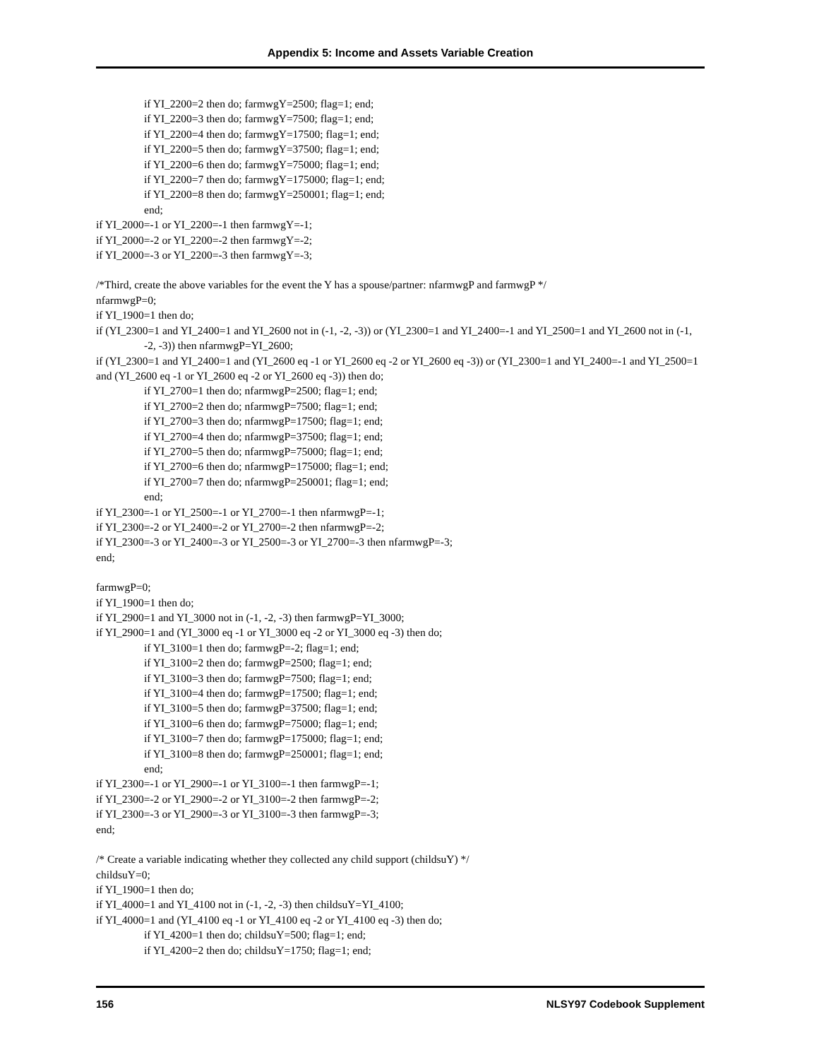Appendix 5: Income and Assets Variable Creation
if YI_2200=2 then do; farmwgY=2500; flag=1; end;
if YI_2200=3 then do; farmwgY=7500; flag=1; end;
if YI_2200=4 then do; farmwgY=17500; flag=1; end;
if YI_2200=5 then do; farmwgY=37500; flag=1; end;
if YI_2200=6 then do; farmwgY=75000; flag=1; end;
if YI_2200=7 then do; farmwgY=175000; flag=1; end;
if YI_2200=8 then do; farmwgY=250001; flag=1; end;
end;
if YI_2000=-1 or YI_2200=-1 then farmwgY=-1;
if YI_2000=-2 or YI_2200=-2 then farmwgY=-2;
if YI_2000=-3 or YI_2200=-3 then farmwgY=-3;
/*Third, create the above variables for the event the Y has a spouse/partner: nfarmwgP and farmwgP */
nfarmwgP=0;
if YI_1900=1 then do;
if (YI_2300=1 and YI_2400=1 and YI_2600 not in (-1, -2, -3)) or (YI_2300=1 and YI_2400=-1 and YI_2500=1 and YI_2600 not in (-1, -2, -3)) then nfarmwgP=YI_2600;
if (YI_2300=1 and YI_2400=1 and (YI_2600 eq -1 or YI_2600 eq -2 or YI_2600 eq -3)) or (YI_2300=1 and YI_2400=-1 and YI_2500=1 and (YI_2600 eq -1 or YI_2600 eq -2 or YI_2600 eq -3)) then do;
if YI_2700=1 then do; nfarmwgP=2500; flag=1; end;
if YI_2700=2 then do; nfarmwgP=7500; flag=1; end;
if YI_2700=3 then do; nfarmwgP=17500; flag=1; end;
if YI_2700=4 then do; nfarmwgP=37500; flag=1; end;
if YI_2700=5 then do; nfarmwgP=75000; flag=1; end;
if YI_2700=6 then do; nfarmwgP=175000; flag=1; end;
if YI_2700=7 then do; nfarmwgP=250001; flag=1; end;
end;
if YI_2300=-1 or YI_2500=-1 or YI_2700=-1 then nfarmwgP=-1;
if YI_2300=-2 or YI_2400=-2 or YI_2700=-2 then nfarmwgP=-2;
if YI_2300=-3 or YI_2400=-3 or YI_2500=-3 or YI_2700=-3 then nfarmwgP=-3;
end;
farmwgP=0;
if YI_1900=1 then do;
if YI_2900=1 and YI_3000 not in (-1, -2, -3) then farmwgP=YI_3000;
if YI_2900=1 and (YI_3000 eq -1 or YI_3000 eq -2 or YI_3000 eq -3) then do;
if YI_3100=1 then do; farmwgP=-2; flag=1; end;
if YI_3100=2 then do; farmwgP=2500; flag=1; end;
if YI_3100=3 then do; farmwgP=7500; flag=1; end;
if YI_3100=4 then do; farmwgP=17500; flag=1; end;
if YI_3100=5 then do; farmwgP=37500; flag=1; end;
if YI_3100=6 then do; farmwgP=75000; flag=1; end;
if YI_3100=7 then do; farmwgP=175000; flag=1; end;
if YI_3100=8 then do; farmwgP=250001; flag=1; end;
end;
if YI_2300=-1 or YI_2900=-1 or YI_3100=-1 then farmwgP=-1;
if YI_2300=-2 or YI_2900=-2 or YI_3100=-2 then farmwgP=-2;
if YI_2300=-3 or YI_2900=-3 or YI_3100=-3 then farmwgP=-3;
end;
/* Create a variable indicating whether they collected any child support (childsuY) */
childsuY=0;
if YI_1900=1 then do;
if YI_4000=1 and YI_4100 not in (-1, -2, -3) then childsuY=YI_4100;
if YI_4000=1 and (YI_4100 eq -1 or YI_4100 eq -2 or YI_4100 eq -3) then do;
if YI_4200=1 then do; childsuY=500; flag=1; end;
if YI_4200=2 then do; childsuY=1750; flag=1; end;
156 NLSY97 Codebook Supplement